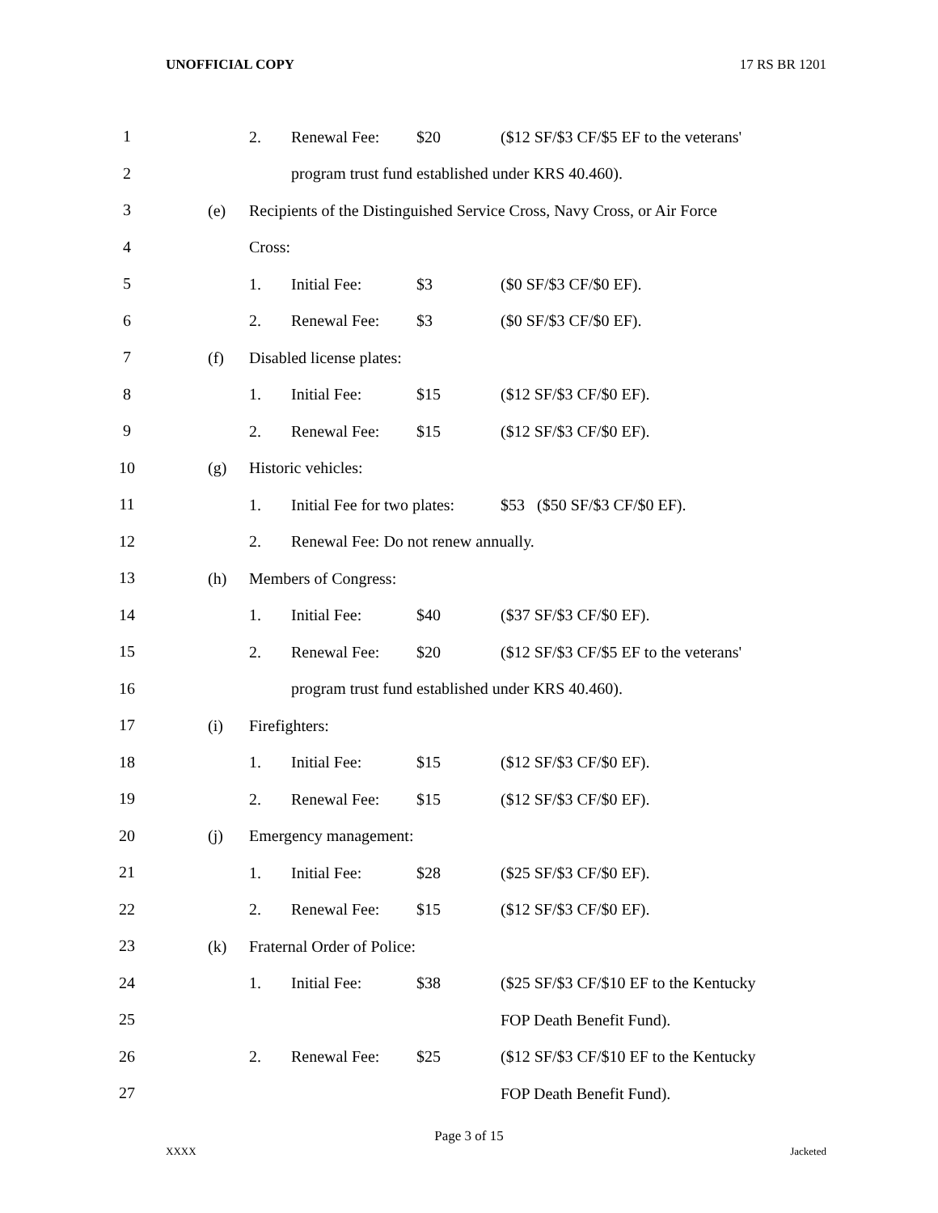UNOFFICIAL COPY 17 RS BR 1201
1
2.
Renewal Fee:
$20
($12 SF/$3 CF/$5 EF to the veterans'
2
program trust fund established under KRS 40.460).
3
(e)
Recipients of the Distinguished Service Cross, Navy Cross, or Air Force
4
Cross:
5
1.
Initial Fee:
$3
($0 SF/$3 CF/$0 EF).
6
2.
Renewal Fee:
$3
($0 SF/$3 CF/$0 EF).
7
(f)
Disabled license plates:
8
1.
Initial Fee:
$15
($12 SF/$3 CF/$0 EF).
9
2.
Renewal Fee:
$15
($12 SF/$3 CF/$0 EF).
10
(g)
Historic vehicles:
11
1.
Initial Fee for two plates:
$53 ($50 SF/$3 CF/$0 EF).
12
2.
Renewal Fee: Do not renew annually.
13
(h)
Members of Congress:
14
1.
Initial Fee:
$40
($37 SF/$3 CF/$0 EF).
15
2.
Renewal Fee:
$20
($12 SF/$3 CF/$5 EF to the veterans'
16
program trust fund established under KRS 40.460).
17
(i)
Firefighters:
18
1.
Initial Fee:
$15
($12 SF/$3 CF/$0 EF).
19
2.
Renewal Fee:
$15
($12 SF/$3 CF/$0 EF).
20
(j)
Emergency management:
21
1.
Initial Fee:
$28
($25 SF/$3 CF/$0 EF).
22
2.
Renewal Fee:
$15
($12 SF/$3 CF/$0 EF).
23
(k)
Fraternal Order of Police:
24
1.
Initial Fee:
$38
($25 SF/$3 CF/$10 EF to the Kentucky
25
FOP Death Benefit Fund).
26
2.
Renewal Fee:
$25
($12 SF/$3 CF/$10 EF to the Kentucky
27
FOP Death Benefit Fund).
Page 3 of 15
XXXX Jacketed